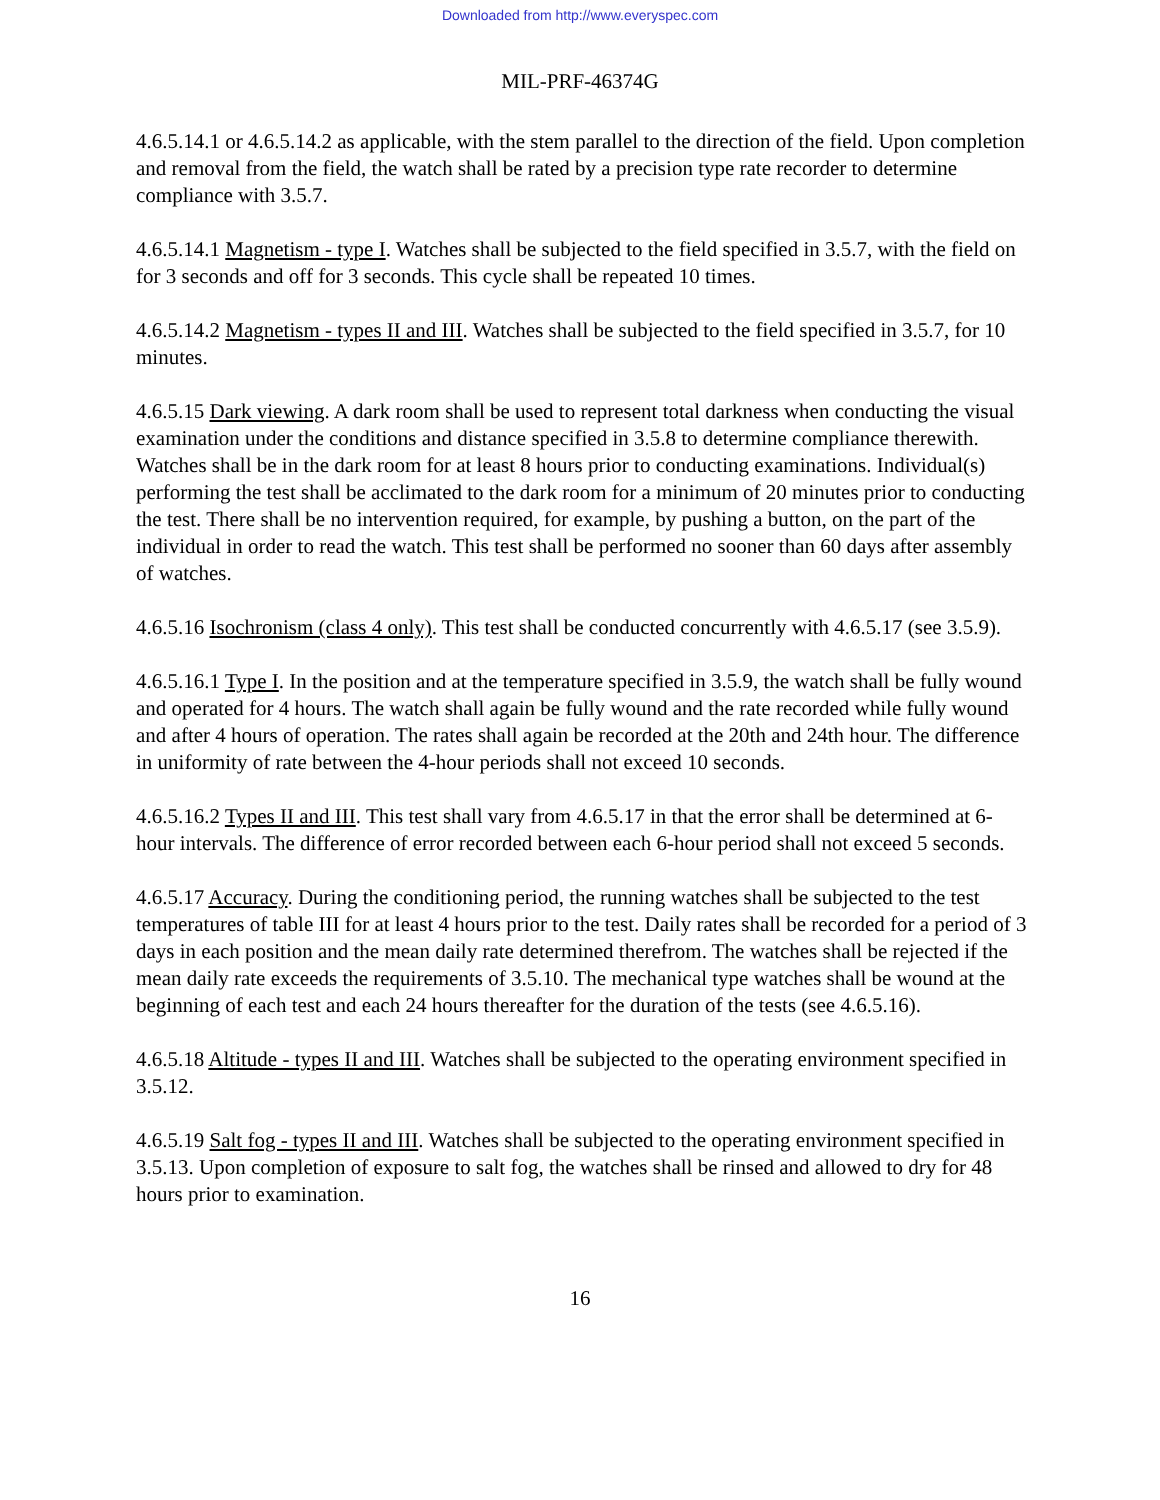Downloaded from http://www.everyspec.com
MIL-PRF-46374G
4.6.5.14.1 or 4.6.5.14.2 as applicable, with the stem parallel to the direction of the field. Upon completion and removal from the field, the watch shall be rated by a precision type rate recorder to determine compliance with 3.5.7.
4.6.5.14.1 Magnetism - type I. Watches shall be subjected to the field specified in 3.5.7, with the field on for 3 seconds and off for 3 seconds. This cycle shall be repeated 10 times.
4.6.5.14.2 Magnetism - types II and III. Watches shall be subjected to the field specified in 3.5.7, for 10 minutes.
4.6.5.15 Dark viewing. A dark room shall be used to represent total darkness when conducting the visual examination under the conditions and distance specified in 3.5.8 to determine compliance therewith. Watches shall be in the dark room for at least 8 hours prior to conducting examinations. Individual(s) performing the test shall be acclimated to the dark room for a minimum of 20 minutes prior to conducting the test. There shall be no intervention required, for example, by pushing a button, on the part of the individual in order to read the watch. This test shall be performed no sooner than 60 days after assembly of watches.
4.6.5.16 Isochronism (class 4 only). This test shall be conducted concurrently with 4.6.5.17 (see 3.5.9).
4.6.5.16.1 Type I. In the position and at the temperature specified in 3.5.9, the watch shall be fully wound and operated for 4 hours. The watch shall again be fully wound and the rate recorded while fully wound and after 4 hours of operation. The rates shall again be recorded at the 20th and 24th hour. The difference in uniformity of rate between the 4-hour periods shall not exceed 10 seconds.
4.6.5.16.2 Types II and III. This test shall vary from 4.6.5.17 in that the error shall be determined at 6-hour intervals. The difference of error recorded between each 6-hour period shall not exceed 5 seconds.
4.6.5.17 Accuracy. During the conditioning period, the running watches shall be subjected to the test temperatures of table III for at least 4 hours prior to the test. Daily rates shall be recorded for a period of 3 days in each position and the mean daily rate determined therefrom. The watches shall be rejected if the mean daily rate exceeds the requirements of 3.5.10. The mechanical type watches shall be wound at the beginning of each test and each 24 hours thereafter for the duration of the tests (see 4.6.5.16).
4.6.5.18 Altitude - types II and III. Watches shall be subjected to the operating environment specified in 3.5.12.
4.6.5.19 Salt fog - types II and III. Watches shall be subjected to the operating environment specified in 3.5.13. Upon completion of exposure to salt fog, the watches shall be rinsed and allowed to dry for 48 hours prior to examination.
16